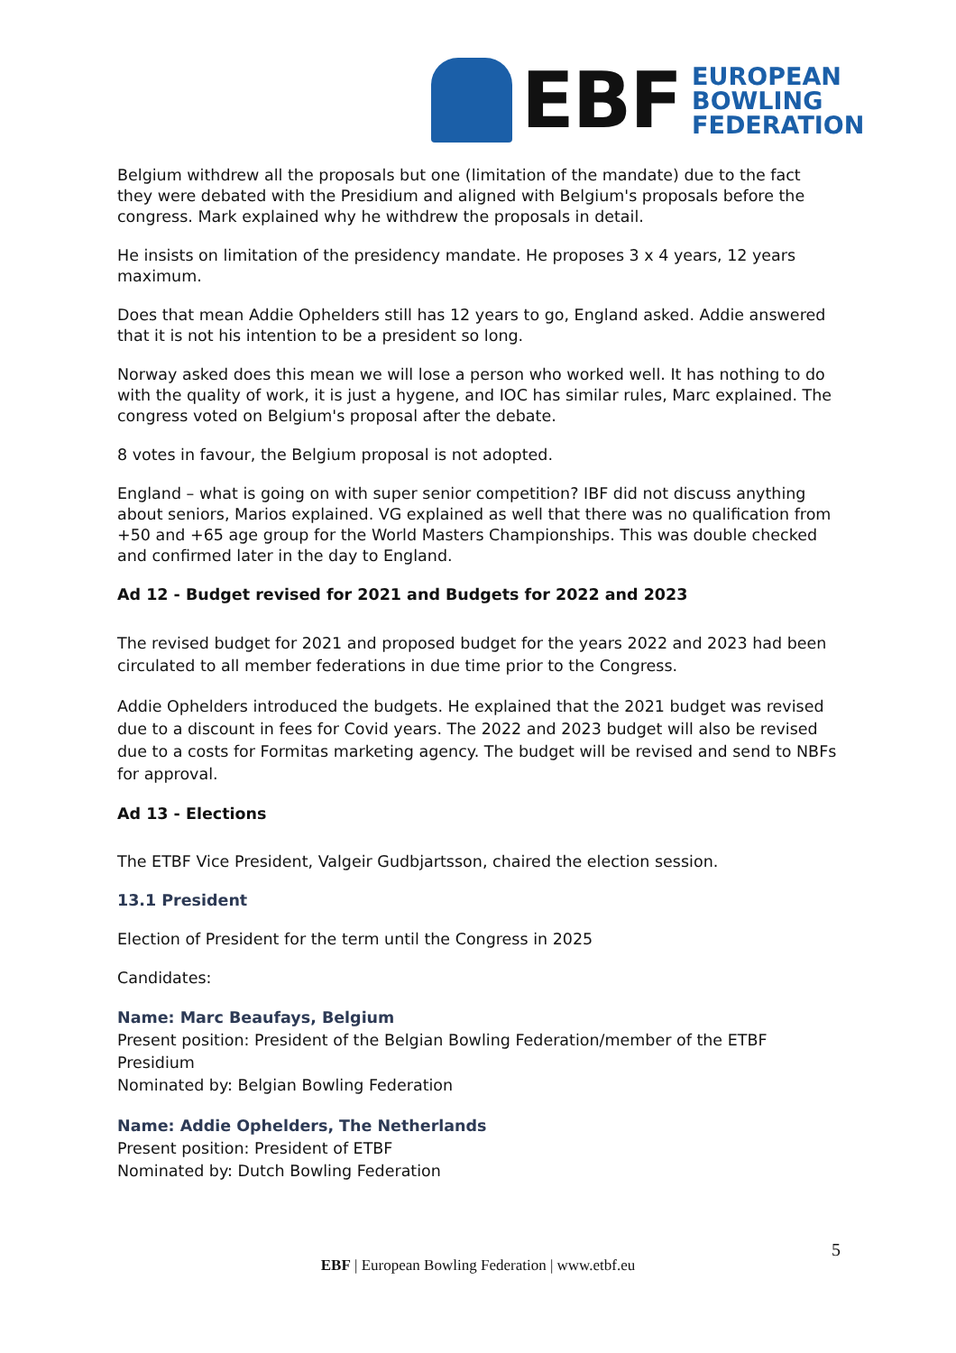EBF
EUROPEAN
BOWLING
FEDERATION
Belgium withdrew all the proposals but one (limitation of the mandate) due to the fact they were debated with the Presidium and aligned with Belgium's proposals before the congress. Mark explained why he withdrew the proposals in detail.
He insists on limitation of the presidency mandate. He proposes 3 x 4 years, 12 years maximum.
Does that mean Addie Ophelders still has 12 years to go, England asked. Addie answered that it is not his intention to be a president so long.
Norway asked does this mean we will lose a person who worked well. It has nothing to do with the quality of work, it is just a hygene, and IOC has similar rules, Marc explained. The congress voted on Belgium's proposal after the debate.
8 votes in favour, the Belgium proposal is not adopted.
England – what is going on with super senior competition? IBF did not discuss anything about seniors, Marios explained. VG explained as well that there was no qualification from +50 and +65 age group for the World Masters Championships. This was double checked and confirmed later in the day to England.
Ad 12 - Budget revised for 2021 and Budgets for 2022 and 2023
The revised budget for 2021 and proposed budget for the years 2022 and 2023 had been circulated to all member federations in due time prior to the Congress.
Addie Ophelders introduced the budgets. He explained that the 2021 budget was revised due to a discount in fees for Covid years. The 2022 and 2023 budget will also be revised due to a costs for Formitas marketing agency. The budget will be revised and send to NBFs for approval.
Ad 13 - Elections
The ETBF Vice President, Valgeir Gudbjartsson, chaired the election session.
13.1 President
Election of President for the term until the Congress in 2025
Candidates:
Name: Marc Beaufays, Belgium
Present position: President of the Belgian Bowling Federation/member of the ETBF Presidium
Nominated by: Belgian Bowling Federation
Name: Addie Ophelders, The Netherlands
Present position: President of ETBF
Nominated by: Dutch Bowling Federation
5
EBF | European Bowling Federation | www.etbf.eu